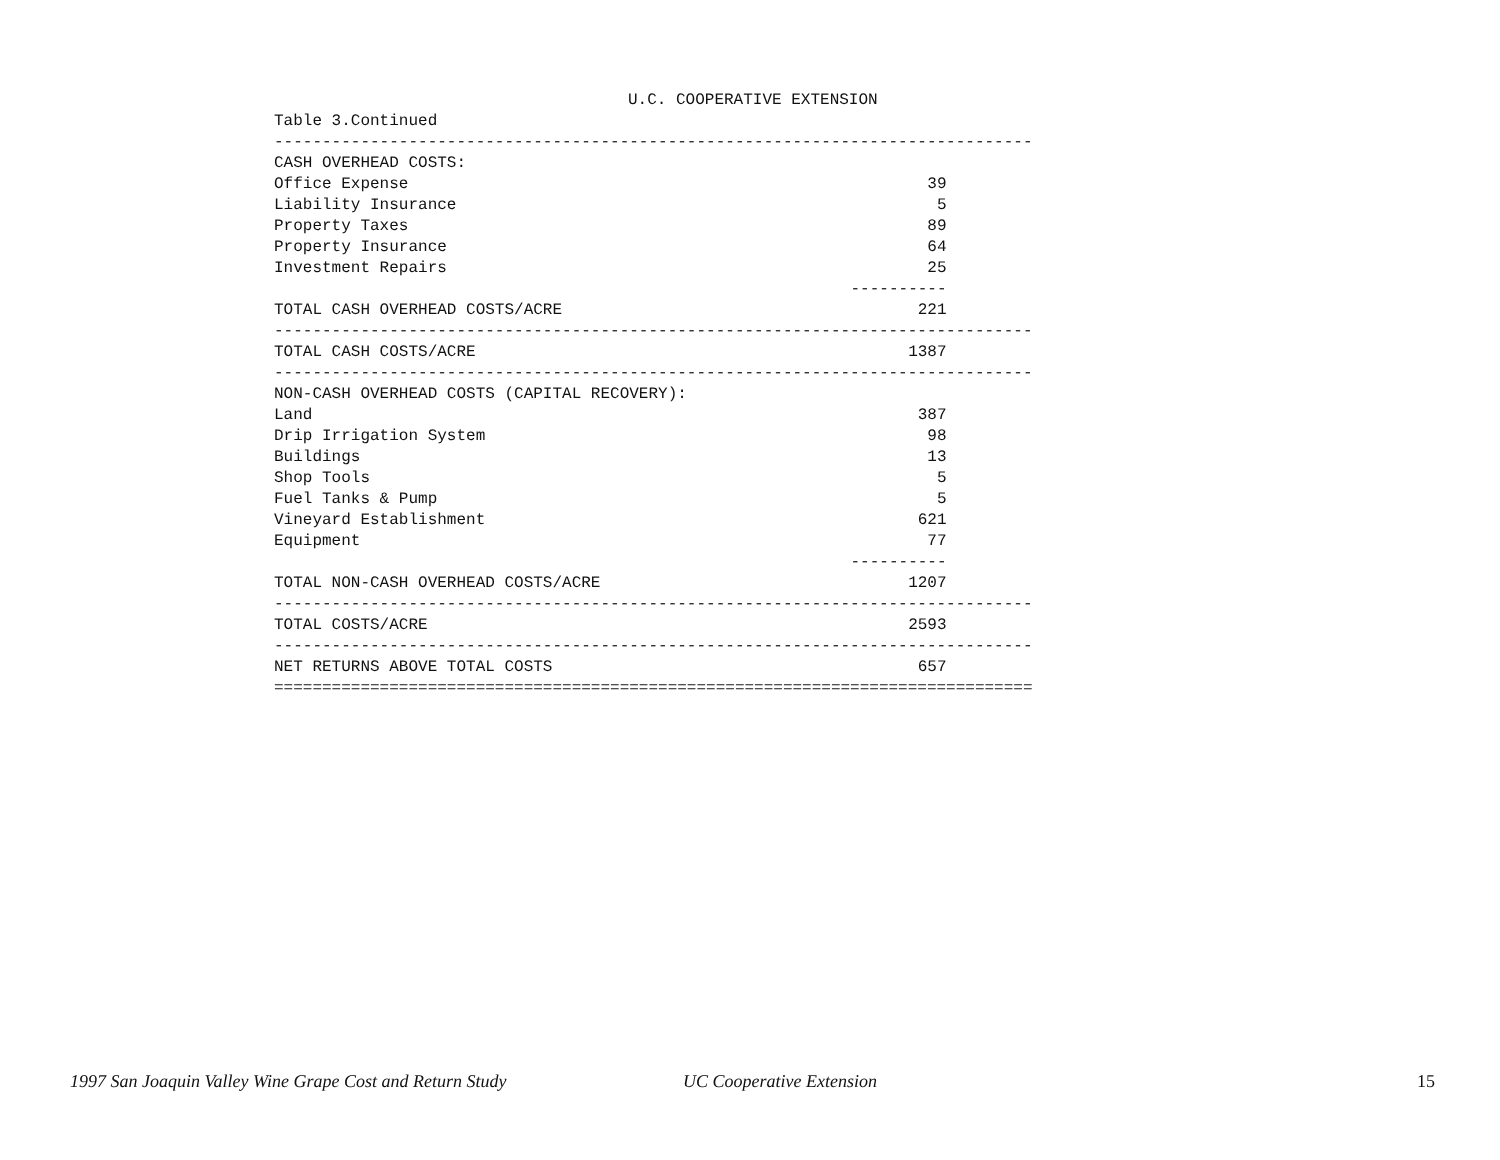U.C. COOPERATIVE EXTENSION
| Table 3.Continued | | |
| ------------------------------------------------------------------------------- | | |
| CASH OVERHEAD COSTS: | | |
| Office Expense | 39 | |
| Liability Insurance | 5 | |
| Property Taxes | 89 | |
| Property Insurance | 64 | |
| Investment Repairs | 25 | |
| | ---------- | |
| TOTAL CASH OVERHEAD COSTS/ACRE | 221 | |
| ------------------------------------------------------------------------------- | | |
| TOTAL CASH COSTS/ACRE | 1387 | |
| ------------------------------------------------------------------------------- | | |
| NON-CASH OVERHEAD COSTS (CAPITAL RECOVERY): | | |
| Land | 387 | |
| Drip Irrigation System | 98 | |
| Buildings | 13 | |
| Shop Tools | 5 | |
| Fuel Tanks & Pump | 5 | |
| Vineyard Establishment | 621 | |
| Equipment | 77 | |
| | ---------- | |
| TOTAL NON-CASH OVERHEAD COSTS/ACRE | 1207 | |
| ------------------------------------------------------------------------------- | | |
| TOTAL COSTS/ACRE | 2593 | |
| ------------------------------------------------------------------------------- | | |
| NET RETURNS ABOVE TOTAL COSTS | 657 | |
| =============================================================================== | | |
1997 San Joaquin Valley Wine Grape Cost and Return Study UC Cooperative Extension 15